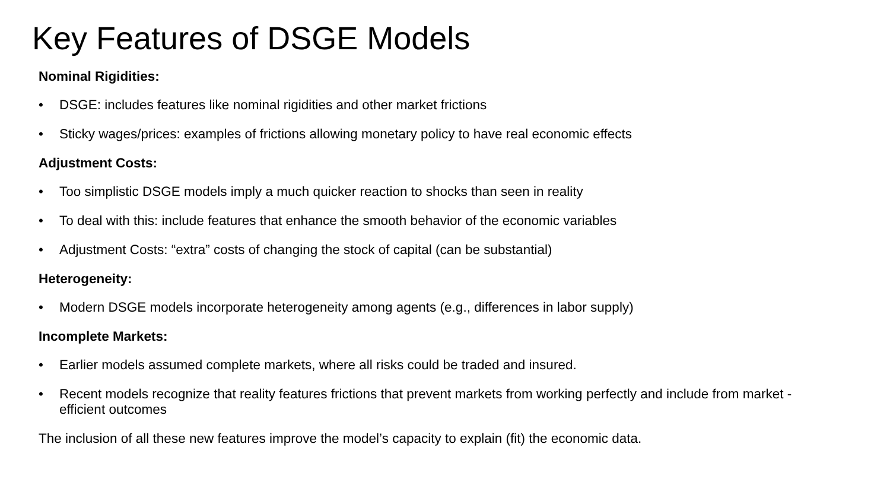Key Features of DSGE Models
Nominal Rigidities:
• DSGE: includes features like nominal rigidities and other market frictions
• Sticky wages/prices: examples of frictions allowing monetary policy to have real economic effects
Adjustment Costs:
• Too simplistic DSGE models imply a much quicker reaction to shocks than seen in reality
• To deal with this: include features that enhance the smooth behavior of the economic variables
• Adjustment Costs: “extra” costs of changing the stock of capital (can be substantial)
Heterogeneity:
• Modern DSGE models incorporate heterogeneity among agents (e.g., differences in labor supply)
Incomplete Markets:
• Earlier models assumed complete markets, where all risks could be traded and insured.
• Recent models recognize that reality features frictions that prevent markets from working perfectly and include from market - efficient outcomes
The inclusion of all these new features improve the model’s capacity to explain (fit) the economic data.